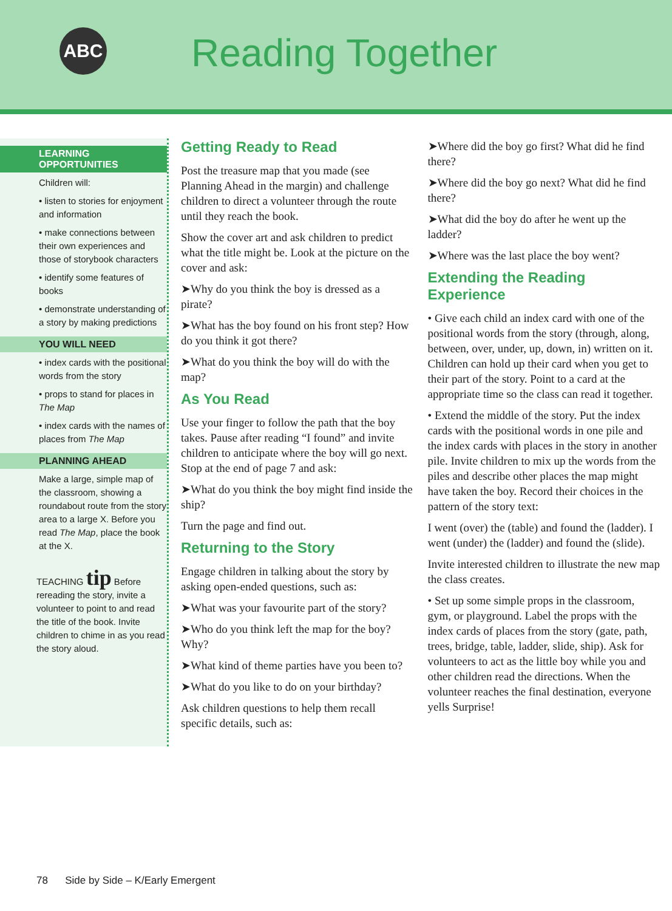ABC Reading Together
LEARNING OPPORTUNITIES
Children will:
• listen to stories for enjoyment and information
• make connections between their own experiences and those of storybook characters
• identify some features of books
• demonstrate understanding of a story by making predictions
YOU WILL NEED
• index cards with the positional words from the story
• props to stand for places in The Map
• index cards with the names of places from The Map
PLANNING AHEAD
Make a large, simple map of the classroom, showing a roundabout route from the story area to a large X. Before you read The Map, place the book at the X.
TEACHING tip Before rereading the story, invite a volunteer to point to and read the title of the book. Invite children to chime in as you read the story aloud.
Getting Ready to Read
Post the treasure map that you made (see Planning Ahead in the margin) and challenge children to direct a volunteer through the route until they reach the book.
Show the cover art and ask children to predict what the title might be. Look at the picture on the cover and ask:
➤Why do you think the boy is dressed as a pirate?
➤What has the boy found on his front step? How do you think it got there?
➤What do you think the boy will do with the map?
As You Read
Use your finger to follow the path that the boy takes. Pause after reading “I found” and invite children to anticipate where the boy will go next. Stop at the end of page 7 and ask:
➤What do you think the boy might find inside the ship?
Turn the page and find out.
Returning to the Story
Engage children in talking about the story by asking open-ended questions, such as:
➤What was your favourite part of the story?
➤Who do you think left the map for the boy? Why?
➤What kind of theme parties have you been to?
➤What do you like to do on your birthday?
Ask children questions to help them recall specific details, such as:
➤Where did the boy go first? What did he find there?
➤Where did the boy go next? What did he find there?
➤What did the boy do after he went up the ladder?
➤Where was the last place the boy went?
Extending the Reading Experience
• Give each child an index card with one of the positional words from the story (through, along, between, over, under, up, down, in) written on it. Children can hold up their card when you get to their part of the story. Point to a card at the appropriate time so the class can read it together.
• Extend the middle of the story. Put the index cards with the positional words in one pile and the index cards with places in the story in another pile. Invite children to mix up the words from the piles and describe other places the map might have taken the boy. Record their choices in the pattern of the story text:
I went (over) the (table) and found the (ladder). I went (under) the (ladder) and found the (slide).
Invite interested children to illustrate the new map the class creates.
• Set up some simple props in the classroom, gym, or playground. Label the props with the index cards of places from the story (gate, path, trees, bridge, table, ladder, slide, ship). Ask for volunteers to act as the little boy while you and other children read the directions. When the volunteer reaches the final destination, everyone yells Surprise!
78 Side by Side – K/Early Emergent